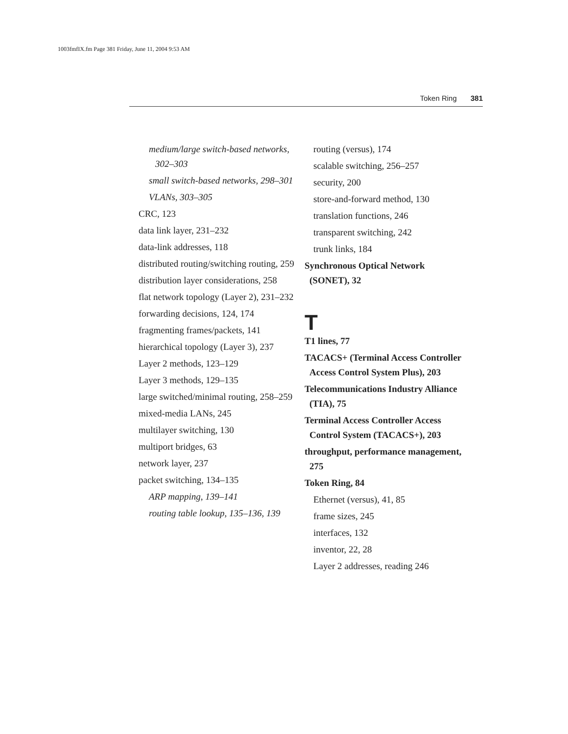1003fmfIX.fm Page 381 Friday, June 11, 2004 9:53 AM
Token Ring 381
medium/large switch-based networks, 302–303
small switch-based networks, 298–301
VLANs, 303–305
CRC, 123
data link layer, 231–232
data-link addresses, 118
distributed routing/switching routing, 259
distribution layer considerations, 258
flat network topology (Layer 2), 231–232
forwarding decisions, 124, 174
fragmenting frames/packets, 141
hierarchical topology (Layer 3), 237
Layer 2 methods, 123–129
Layer 3 methods, 129–135
large switched/minimal routing, 258–259
mixed-media LANs, 245
multilayer switching, 130
multiport bridges, 63
network layer, 237
packet switching, 134–135
ARP mapping, 139–141
routing table lookup, 135–136, 139
routing (versus), 174
scalable switching, 256–257
security, 200
store-and-forward method, 130
translation functions, 246
transparent switching, 242
trunk links, 184
Synchronous Optical Network (SONET), 32
T
T1 lines, 77
TACACS+ (Terminal Access Controller Access Control System Plus), 203
Telecommunications Industry Alliance (TIA), 75
Terminal Access Controller Access Control System (TACACS+), 203
throughput, performance management, 275
Token Ring, 84
Ethernet (versus), 41, 85
frame sizes, 245
interfaces, 132
inventor, 22, 28
Layer 2 addresses, reading 246